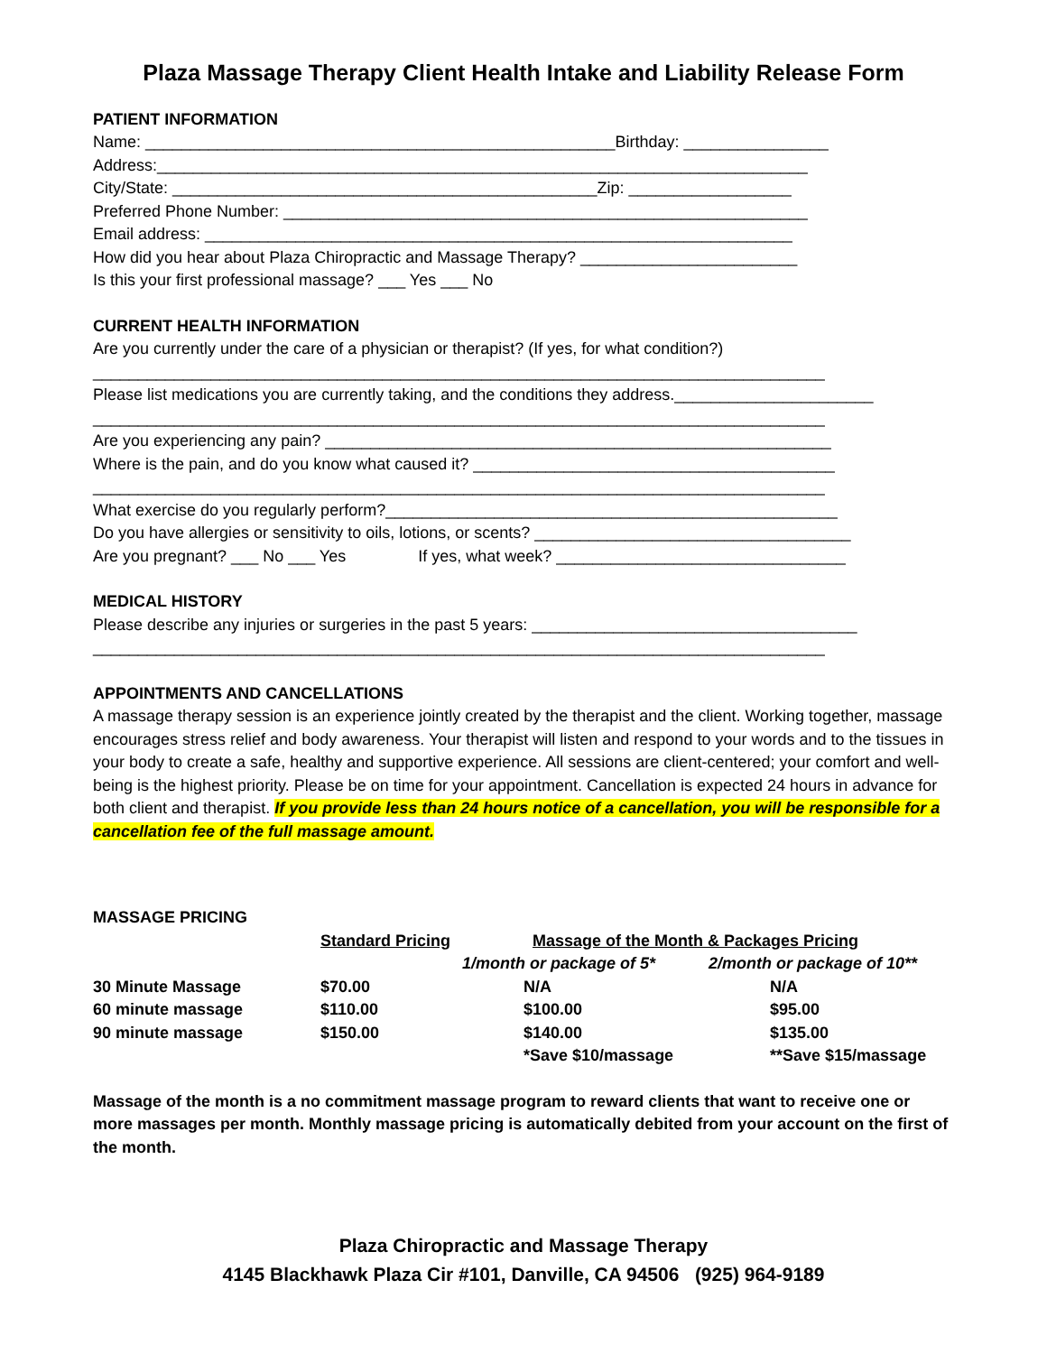Plaza Massage Therapy Client Health Intake and Liability Release Form
PATIENT INFORMATION
Name: ____________________________________________________Birthday: ________________
Address:________________________________________________________________________
City/State: _______________________________________________Zip: __________________
Preferred Phone Number: __________________________________________________________
Email address: _________________________________________________________________
How did you hear about Plaza Chiropractic and Massage Therapy? ________________________
Is this your first professional massage? ___ Yes ___ No
CURRENT HEALTH INFORMATION
Are you currently under the care of a physician or therapist? (If yes, for what condition?)
_________________________________________________________________________________
Please list medications you are currently taking, and the conditions they address.______________________
_________________________________________________________________________________
Are you experiencing any pain? ________________________________________________________
Where is the pain, and do you know what caused it? ________________________________________
_________________________________________________________________________________
What exercise do you regularly perform?__________________________________________________
Do you have allergies or sensitivity to oils, lotions, or scents? ___________________________________
Are you pregnant? ___ No ___ Yes If yes, what week? ________________________________
MEDICAL HISTORY
Please describe any injuries or surgeries in the past 5 years: ____________________________________
_________________________________________________________________________________
APPOINTMENTS AND CANCELLATIONS
A massage therapy session is an experience jointly created by the therapist and the client. Working together, massage encourages stress relief and body awareness. Your therapist will listen and respond to your words and to the tissues in your body to create a safe, healthy and supportive experience. All sessions are client-centered; your comfort and well-being is the highest priority. Please be on time for your appointment. Cancellation is expected 24 hours in advance for both client and therapist. If you provide less than 24 hours notice of a cancellation, you will be responsible for a cancellation fee of the full massage amount.
| MASSAGE PRICING | | | |
| | Standard Pricing | Massage of the Month & Packages Pricing | |
| | | 1/month or package of 5* | 2/month or package of 10** |
| 30 Minute Massage | $70.00 | N/A | N/A |
| 60 minute massage | $110.00 | $100.00 | $95.00 |
| 90 minute massage | $150.00 | $140.00 | $135.00 |
| | | *Save $10/massage | **Save $15/massage |
Massage of the month is a no commitment massage program to reward clients that want to receive one or more massages per month. Monthly massage pricing is automatically debited from your account on the first of the month.
Plaza Chiropractic and Massage Therapy
4145 Blackhawk Plaza Cir #101, Danville, CA 94506 (925) 964-9189